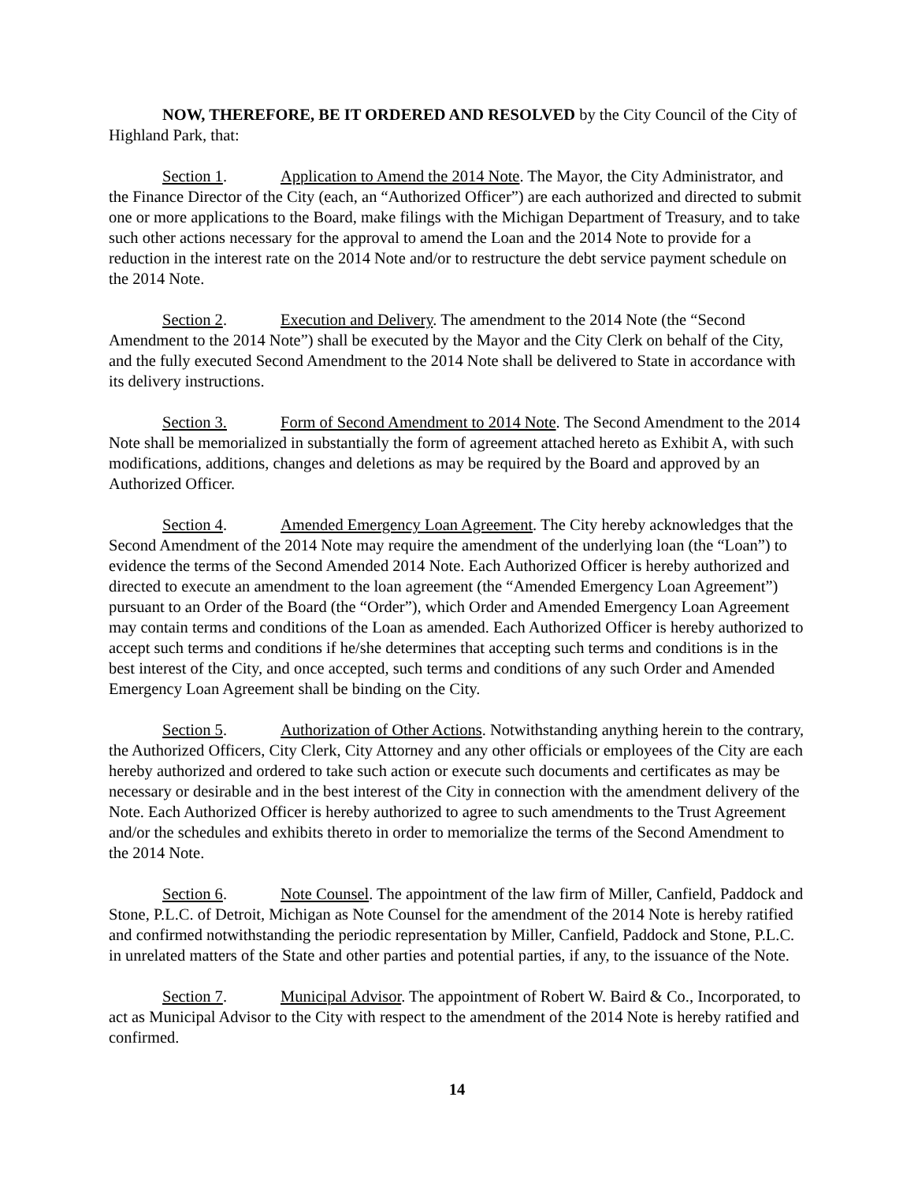NOW, THEREFORE, BE IT ORDERED AND RESOLVED by the City Council of the City of Highland Park, that:
Section 1. Application to Amend the 2014 Note. The Mayor, the City Administrator, and the Finance Director of the City (each, an “Authorized Officer”) are each authorized and directed to submit one or more applications to the Board, make filings with the Michigan Department of Treasury, and to take such other actions necessary for the approval to amend the Loan and the 2014 Note to provide for a reduction in the interest rate on the 2014 Note and/or to restructure the debt service payment schedule on the 2014 Note.
Section 2. Execution and Delivery. The amendment to the 2014 Note (the “Second Amendment to the 2014 Note”) shall be executed by the Mayor and the City Clerk on behalf of the City, and the fully executed Second Amendment to the 2014 Note shall be delivered to State in accordance with its delivery instructions.
Section 3. Form of Second Amendment to 2014 Note. The Second Amendment to the 2014 Note shall be memorialized in substantially the form of agreement attached hereto as Exhibit A, with such modifications, additions, changes and deletions as may be required by the Board and approved by an Authorized Officer.
Section 4. Amended Emergency Loan Agreement. The City hereby acknowledges that the Second Amendment of the 2014 Note may require the amendment of the underlying loan (the “Loan”) to evidence the terms of the Second Amended 2014 Note. Each Authorized Officer is hereby authorized and directed to execute an amendment to the loan agreement (the “Amended Emergency Loan Agreement”) pursuant to an Order of the Board (the “Order”), which Order and Amended Emergency Loan Agreement may contain terms and conditions of the Loan as amended. Each Authorized Officer is hereby authorized to accept such terms and conditions if he/she determines that accepting such terms and conditions is in the best interest of the City, and once accepted, such terms and conditions of any such Order and Amended Emergency Loan Agreement shall be binding on the City.
Section 5. Authorization of Other Actions. Notwithstanding anything herein to the contrary, the Authorized Officers, City Clerk, City Attorney and any other officials or employees of the City are each hereby authorized and ordered to take such action or execute such documents and certificates as may be necessary or desirable and in the best interest of the City in connection with the amendment delivery of the Note. Each Authorized Officer is hereby authorized to agree to such amendments to the Trust Agreement and/or the schedules and exhibits thereto in order to memorialize the terms of the Second Amendment to the 2014 Note.
Section 6. Note Counsel. The appointment of the law firm of Miller, Canfield, Paddock and Stone, P.L.C. of Detroit, Michigan as Note Counsel for the amendment of the 2014 Note is hereby ratified and confirmed notwithstanding the periodic representation by Miller, Canfield, Paddock and Stone, P.L.C. in unrelated matters of the State and other parties and potential parties, if any, to the issuance of the Note.
Section 7. Municipal Advisor. The appointment of Robert W. Baird & Co., Incorporated, to act as Municipal Advisor to the City with respect to the amendment of the 2014 Note is hereby ratified and confirmed.
14